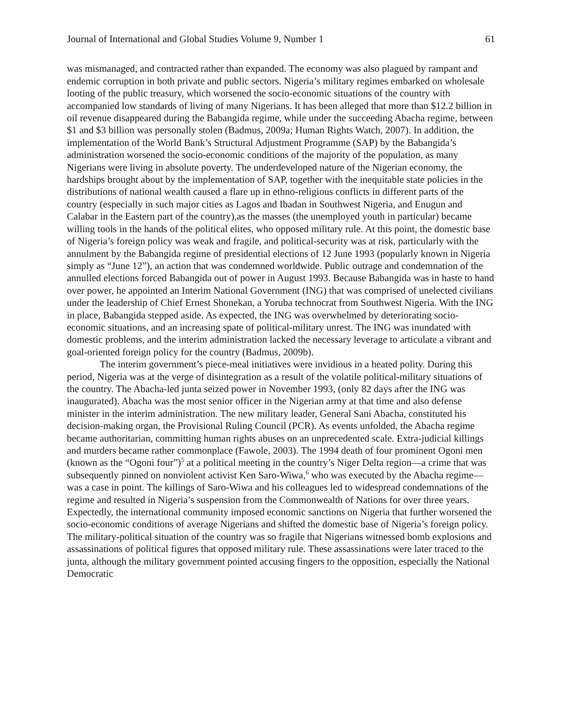Journal of International and Global Studies Volume 9, Number 1 61
was mismanaged, and contracted rather than expanded. The economy was also plagued by rampant and endemic corruption in both private and public sectors. Nigeria’s military regimes embarked on wholesale looting of the public treasury, which worsened the socio-economic situations of the country with accompanied low standards of living of many Nigerians. It has been alleged that more than $12.2 billion in oil revenue disappeared during the Babangida regime, while under the succeeding Abacha regime, between $1 and $3 billion was personally stolen (Badmus, 2009a; Human Rights Watch, 2007). In addition, the implementation of the World Bank’s Structural Adjustment Programme (SAP) by the Babangida’s administration worsened the socio-economic conditions of the majority of the population, as many Nigerians were living in absolute poverty. The underdeveloped nature of the Nigerian economy, the hardships brought about by the implementation of SAP, together with the inequitable state policies in the distributions of national wealth caused a flare up in ethno-religious conflicts in different parts of the country (especially in such major cities as Lagos and Ibadan in Southwest Nigeria, and Enugun and Calabar in the Eastern part of the country),as the masses (the unemployed youth in particular) became willing tools in the hands of the political elites, who opposed military rule. At this point, the domestic base of Nigeria’s foreign policy was weak and fragile, and political-security was at risk, particularly with the annulment by the Babangida regime of presidential elections of 12 June 1993 (popularly known in Nigeria simply as “June 12”), an action that was condemned worldwide. Public outrage and condemnation of the annulled elections forced Babangida out of power in August 1993. Because Babangida was in haste to hand over power, he appointed an Interim National Government (ING) that was comprised of unelected civilians under the leadership of Chief Ernest Shonekan, a Yoruba technocrat from Southwest Nigeria. With the ING in place, Babangida stepped aside. As expected, the ING was overwhelmed by deteriorating socio-economic situations, and an increasing spate of political-military unrest. The ING was inundated with domestic problems, and the interim administration lacked the necessary leverage to articulate a vibrant and goal-oriented foreign policy for the country (Badmus, 2009b).
The interim government’s piece-meal initiatives were invidious in a heated polity. During this period, Nigeria was at the verge of disintegration as a result of the volatile political-military situations of the country. The Abacha-led junta seized power in November 1993, (only 82 days after the ING was inaugurated). Abacha was the most senior officer in the Nigerian army at that time and also defense minister in the interim administration. The new military leader, General Sani Abacha, constituted his decision-making organ, the Provisional Ruling Council (PCR). As events unfolded, the Abacha regime became authoritarian, committing human rights abuses on an unprecedented scale. Extra-judicial killings and murders became rather commonplace (Fawole, 2003). The 1994 death of four prominent Ogoni men (known as the “Ogoni four”)<sup>5</sup> at a political meeting in the country’s Niger Delta region—a crime that was subsequently pinned on nonviolent activist Ken Saro-Wiwa,<sup>6</sup> who was executed by the Abacha regime—was a case in point. The killings of Saro-Wiwa and his colleagues led to widespread condemnations of the regime and resulted in Nigeria’s suspension from the Commonwealth of Nations for over three years. Expectedly, the international community imposed economic sanctions on Nigeria that further worsened the socio-economic conditions of average Nigerians and shifted the domestic base of Nigeria’s foreign policy. The military-political situation of the country was so fragile that Nigerians witnessed bomb explosions and assassinations of political figures that opposed military rule. These assassinations were later traced to the junta, although the military government pointed accusing fingers to the opposition, especially the National Democratic